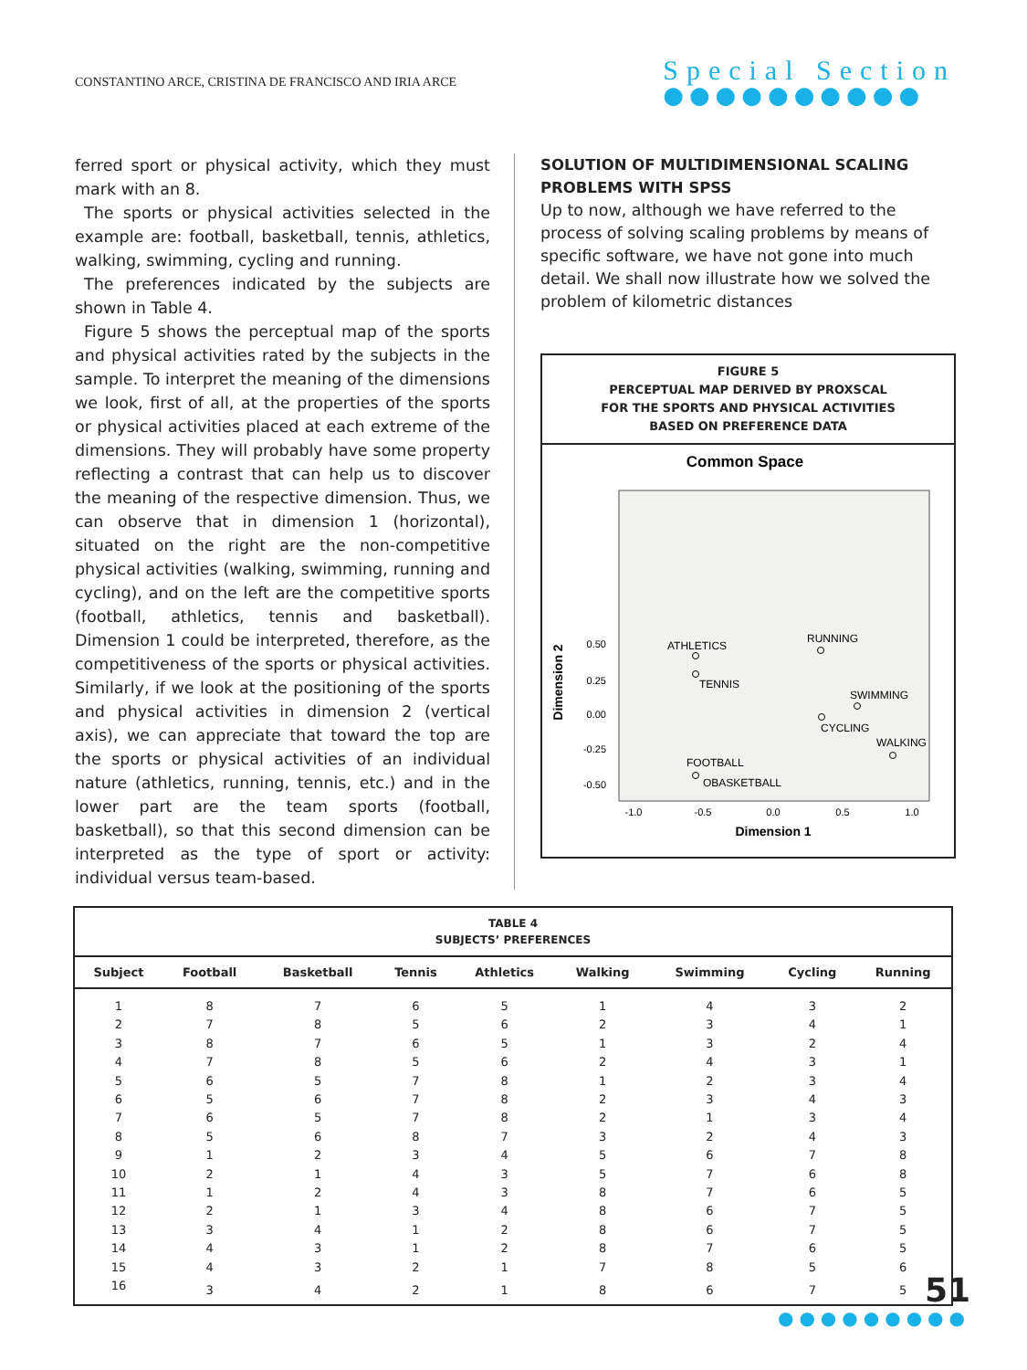CONSTANTINO ARCE, CRISTINA DE FRANCISCO AND IRIA ARCE
Special Section
●●●●●●●●●●
ferred sport or physical activity, which they must mark with an 8.
The sports or physical activities selected in the example are: football, basketball, tennis, athletics, walking, swimming, cycling and running.
The preferences indicated by the subjects are shown in Table 4.
Figure 5 shows the perceptual map of the sports and physical activities rated by the subjects in the sample. To interpret the meaning of the dimensions we look, first of all, at the properties of the sports or physical activities placed at each extreme of the dimensions. They will probably have some property reflecting a contrast that can help us to discover the meaning of the respective dimension. Thus, we can observe that in dimension 1 (horizontal), situated on the right are the non-competitive physical activities (walking, swimming, running and cycling), and on the left are the competitive sports (football, athletics, tennis and basketball). Dimension 1 could be interpreted, therefore, as the competitiveness of the sports or physical activities. Similarly, if we look at the positioning of the sports and physical activities in dimension 2 (vertical axis), we can appreciate that toward the top are the sports or physical activities of an individual nature (athletics, running, tennis, etc.) and in the lower part are the team sports (football, basketball), so that this second dimension can be interpreted as the type of sport or activity: individual versus team-based.
SOLUTION OF MULTIDIMENSIONAL SCALING PROBLEMS WITH SPSS
Up to now, although we have referred to the process of solving scaling problems by means of specific software, we have not gone into much detail. We shall now illustrate how we solved the problem of kilometric distances
FIGURE 5
PERCEPTUAL MAP DERIVED BY PROXSCAL
FOR THE SPORTS AND PHYSICAL ACTIVITIES
BASED ON PREFERENCE DATA
Common Space
0.50
0.25
0.00
-0.25
-0.50
-1.0
-0.5
0.0
0.5
1.0
Dimension 2
Dimension 1
ATHLETICS
RUNNING
TENNIS
SWIMMING
CYCLING
WALKING
FOOTBALL
OBASKETBALL
TABLE 4
SUBJECTS’ PREFERENCES
| Subject | Football | Basketball | Tennis | Athletics | Walking | Swimming | Cycling | Running |
| --- | --- | --- | --- | --- | --- | --- | --- | --- |
| 1 | 8 | 7 | 6 | 5 | 1 | 4 | 3 | 2 |
| 2 | 7 | 8 | 5 | 6 | 2 | 3 | 4 | 1 |
| 3 | 8 | 7 | 6 | 5 | 1 | 3 | 2 | 4 |
| 4 | 7 | 8 | 5 | 6 | 2 | 4 | 3 | 1 |
| 5 | 6 | 5 | 7 | 8 | 1 | 2 | 3 | 4 |
| 6 | 5 | 6 | 7 | 8 | 2 | 3 | 4 | 3 |
| 7 | 6 | 5 | 7 | 8 | 2 | 1 | 3 | 4 |
| 8 | 5 | 6 | 8 | 7 | 3 | 2 | 4 | 3 |
| 9 | 1 | 2 | 3 | 4 | 5 | 6 | 7 | 8 |
| 10 | 2 | 1 | 4 | 3 | 5 | 7 | 6 | 8 |
| 11 | 1 | 2 | 4 | 3 | 8 | 7 | 6 | 5 |
| 12 | 2 | 1 | 3 | 4 | 8 | 6 | 7 | 5 |
| 13 | 3 | 4 | 1 | 2 | 8 | 6 | 7 | 5 |
| 14 | 4 | 3 | 1 | 2 | 8 | 7 | 6 | 5 |
| 15 | 4 | 3 | 2 | 1 | 7 | 8 | 5 | 6 |
| 16 | 3 | 4 | 2 | 1 | 8 | 6 | 7 | 5 |
51
●●●●●●●●●